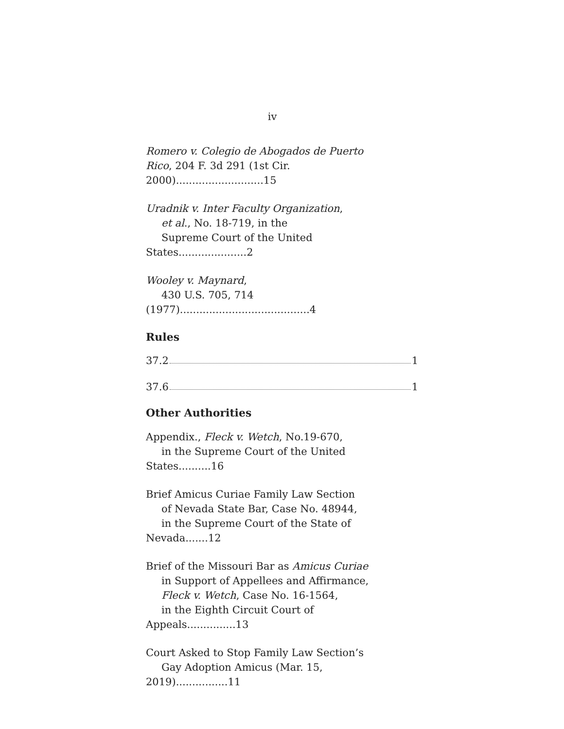iv
Romero v. Colegio de Abogados de Puerto
Rico, 204 F. 3d 291 (1st Cir. 2000)...........................15
Uradnik v. Inter Faculty Organization,
et al., No. 18-719, in the
Supreme Court of the United States.....................2
Wooley v. Maynard,
430 U.S. 705, 714 (1977)........................................4
Rules
37.2 1
37.6 1
Other Authorities
Appendix., Fleck v. Wetch, No.19-670,
in the Supreme Court of the United States..........16
Brief Amicus Curiae Family Law Section
of Nevada State Bar, Case No. 48944,
in the Supreme Court of the State of Nevada.......12
Brief of the Missouri Bar as Amicus Curiae
in Support of Appellees and Affirmance,
Fleck v. Wetch, Case No. 16-1564,
in the Eighth Circuit Court of Appeals...............13
Court Asked to Stop Family Law Section’s
Gay Adoption Amicus (Mar. 15, 2019)................11